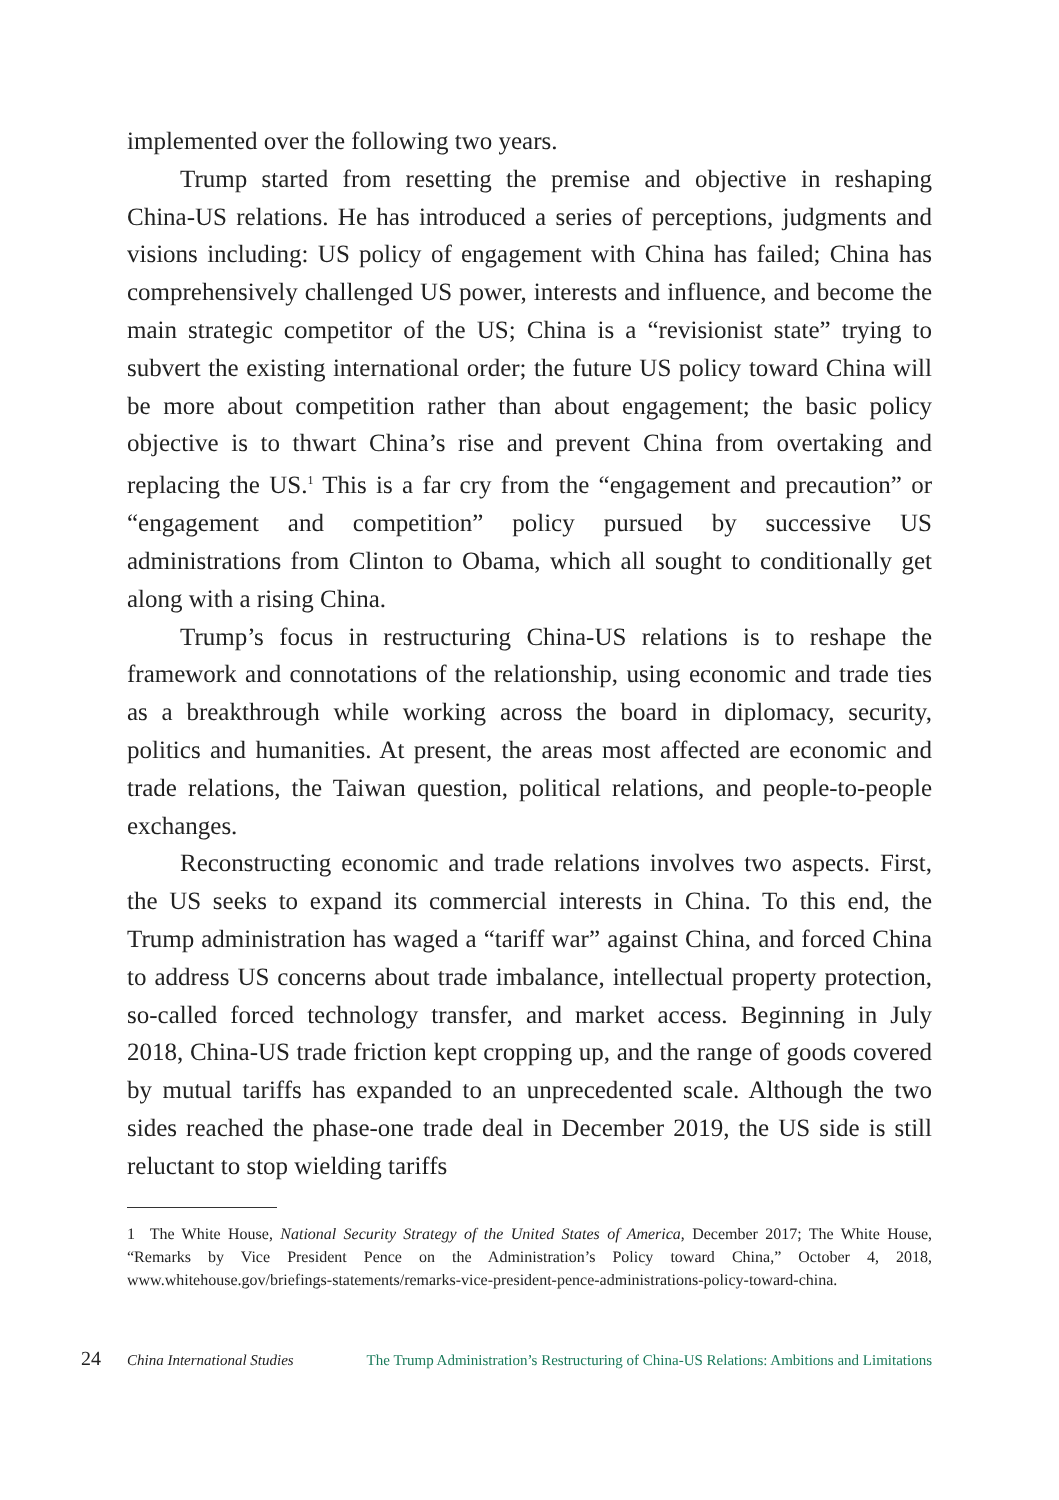implemented over the following two years.
Trump started from resetting the premise and objective in reshaping China-US relations. He has introduced a series of perceptions, judgments and visions including: US policy of engagement with China has failed; China has comprehensively challenged US power, interests and influence, and become the main strategic competitor of the US; China is a “revisionist state” trying to subvert the existing international order; the future US policy toward China will be more about competition rather than about engagement; the basic policy objective is to thwart China’s rise and prevent China from overtaking and replacing the US.<sup>1</sup> This is a far cry from the “engagement and precaution” or “engagement and competition” policy pursued by successive US administrations from Clinton to Obama, which all sought to conditionally get along with a rising China.
Trump’s focus in restructuring China-US relations is to reshape the framework and connotations of the relationship, using economic and trade ties as a breakthrough while working across the board in diplomacy, security, politics and humanities. At present, the areas most affected are economic and trade relations, the Taiwan question, political relations, and people-to-people exchanges.
Reconstructing economic and trade relations involves two aspects. First, the US seeks to expand its commercial interests in China. To this end, the Trump administration has waged a “tariff war” against China, and forced China to address US concerns about trade imbalance, intellectual property protection, so-called forced technology transfer, and market access. Beginning in July 2018, China-US trade friction kept cropping up, and the range of goods covered by mutual tariffs has expanded to an unprecedented scale. Although the two sides reached the phase-one trade deal in December 2019, the US side is still reluctant to stop wielding tariffs
1 The White House, National Security Strategy of the United States of America, December 2017; The White House, “Remarks by Vice President Pence on the Administration’s Policy toward China,” October 4, 2018, www.whitehouse.gov/briefings-statements/remarks-vice-president-pence-administrations-policy-toward-china.
24 China International Studies The Trump Administration’s Restructuring of China-US Relations: Ambitions and Limitations